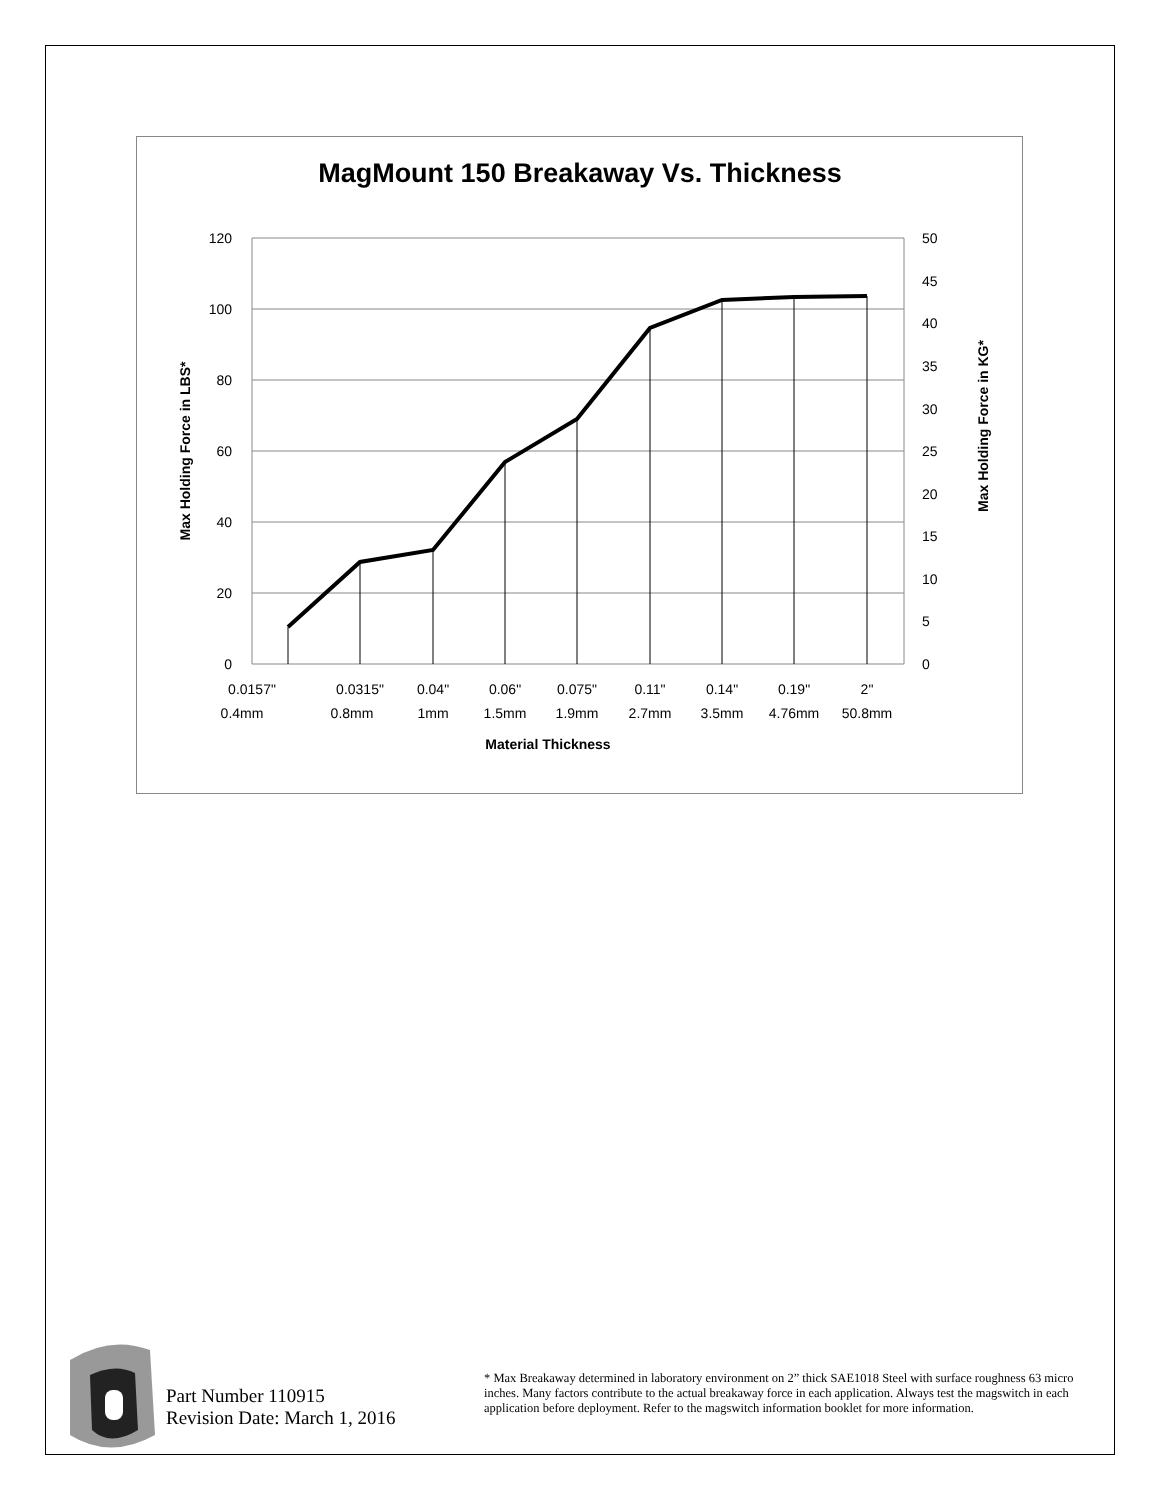MagMount 150 Breakaway Vs. Thickness
120
100
80
60
40
20
0
50
45
40
35
30
25
20
15
10
5
0
0.0157"
0.0315"
0.04"
0.06"
0.075"
0.11"
0.14"
0.19"
2"
0.4mm
0.8mm
1mm
1.5mm
1.9mm
2.7mm
3.5mm
4.76mm
50.8mm
Material Thickness
Max Holding Force in LBS*
Max Holding Force in KG*
Part Number 110915
Revision Date: March 1, 2016
* Max Breakaway determined in laboratory environment on 2” thick SAE1018 Steel with surface roughness 63 micro inches. Many factors contribute to the actual breakaway force in each application. Always test the magswitch in each application before deployment. Refer to the magswitch information booklet for more information.